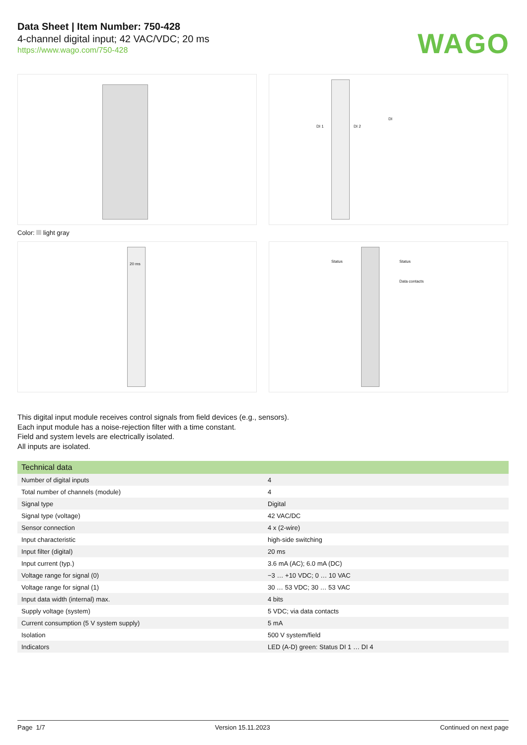Data Sheet | Item Number: 750-428
4-channel digital input; 42 VAC/VDC; 20 ms
https://www.wago.com/750-428
WAGO
DI 1 DI 2
DI
Color: light gray
20 ms
Status Status
Data contacts
This digital input module receives control signals from field devices (e.g., sensors).
Each input module has a noise-rejection filter with a time constant.
Field and system levels are electrically isolated.
All inputs are isolated.
| Technical data | |
| --- | --- |
| Number of digital inputs | 4 |
| Total number of channels (module) | 4 |
| Signal type | Digital |
| Signal type (voltage) | 42 VAC/DC |
| Sensor connection | 4 x (2-wire) |
| Input characteristic | high-side switching |
| Input filter (digital) | 20 ms |
| Input current (typ.) | 3.6 mA (AC); 6.0 mA (DC) |
| Voltage range for signal (0) | −3 … +10 VDC; 0 … 10 VAC |
| Voltage range for signal (1) | 30 … 53 VDC; 30 … 53 VAC |
| Input data width (internal) max. | 4 bits |
| Supply voltage (system) | 5 VDC; via data contacts |
| Current consumption (5 V system supply) | 5 mA |
| Isolation | 500 V system/field |
| Indicators | LED (A-D) green: Status DI 1 … DI 4 |
Page 1/7 Version 15.11.2023 Continued on next page